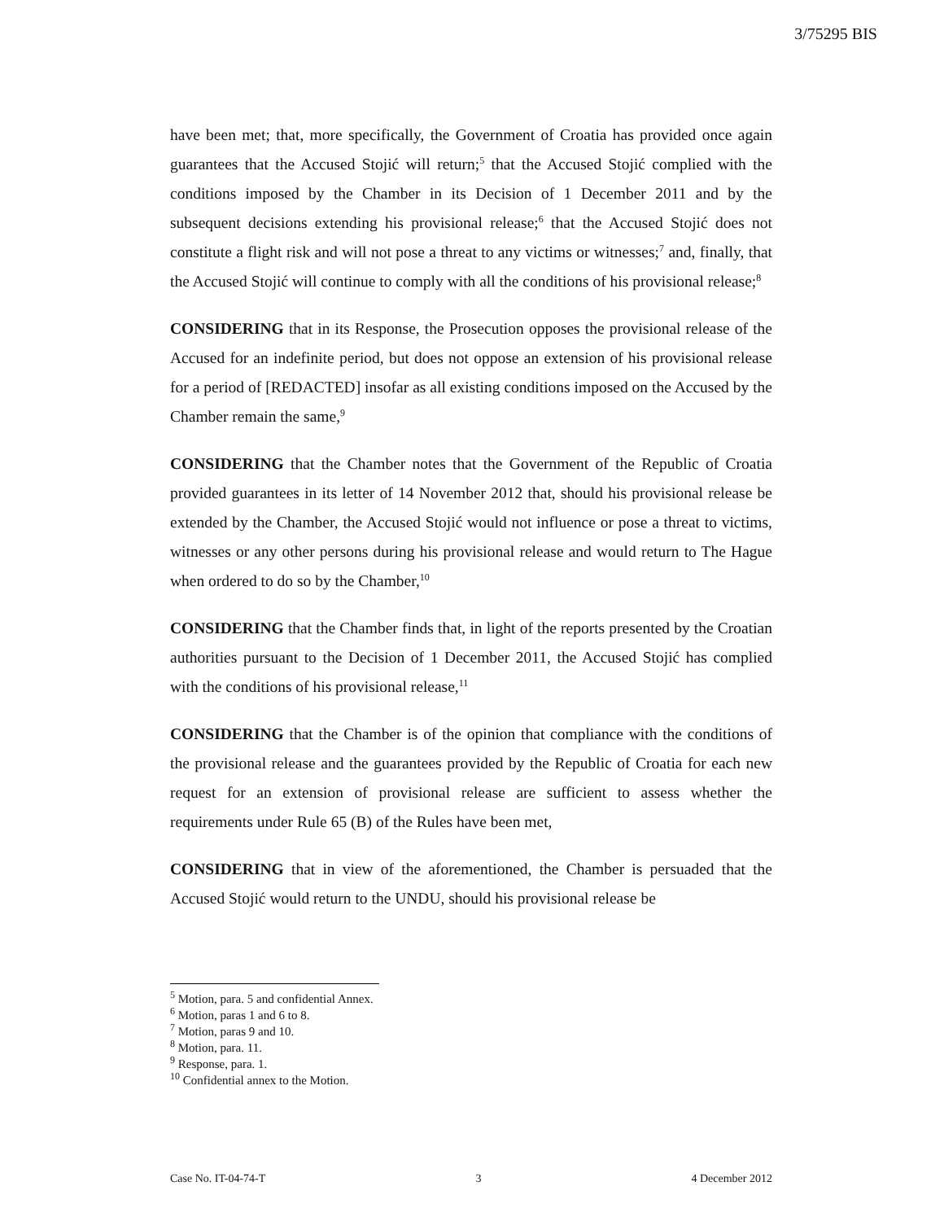3/75295 BIS
have been met; that, more specifically, the Government of Croatia has provided once again guarantees that the Accused Stojić will return;<sup>5</sup> that the Accused Stojić complied with the conditions imposed by the Chamber in its Decision of 1 December 2011 and by the subsequent decisions extending his provisional release;<sup>6</sup> that the Accused Stojić does not constitute a flight risk and will not pose a threat to any victims or witnesses;<sup>7</sup> and, finally, that the Accused Stojić will continue to comply with all the conditions of his provisional release;<sup>8</sup>
CONSIDERING that in its Response, the Prosecution opposes the provisional release of the Accused for an indefinite period, but does not oppose an extension of his provisional release for a period of [REDACTED] insofar as all existing conditions imposed on the Accused by the Chamber remain the same,<sup>9</sup>
CONSIDERING that the Chamber notes that the Government of the Republic of Croatia provided guarantees in its letter of 14 November 2012 that, should his provisional release be extended by the Chamber, the Accused Stojić would not influence or pose a threat to victims, witnesses or any other persons during his provisional release and would return to The Hague when ordered to do so by the Chamber,<sup>10</sup>
CONSIDERING that the Chamber finds that, in light of the reports presented by the Croatian authorities pursuant to the Decision of 1 December 2011, the Accused Stojić has complied with the conditions of his provisional release,<sup>11</sup>
CONSIDERING that the Chamber is of the opinion that compliance with the conditions of the provisional release and the guarantees provided by the Republic of Croatia for each new request for an extension of provisional release are sufficient to assess whether the requirements under Rule 65 (B) of the Rules have been met,
CONSIDERING that in view of the aforementioned, the Chamber is persuaded that the Accused Stojić would return to the UNDU, should his provisional release be
<sup>5</sup> Motion, para. 5 and confidential Annex.
<sup>6</sup> Motion, paras 1 and 6 to 8.
<sup>7</sup> Motion, paras 9 and 10.
<sup>8</sup> Motion, para. 11.
<sup>9</sup> Response, para. 1.
<sup>10</sup> Confidential annex to the Motion.
Case No. IT-04-74-T 3 4 December 2012